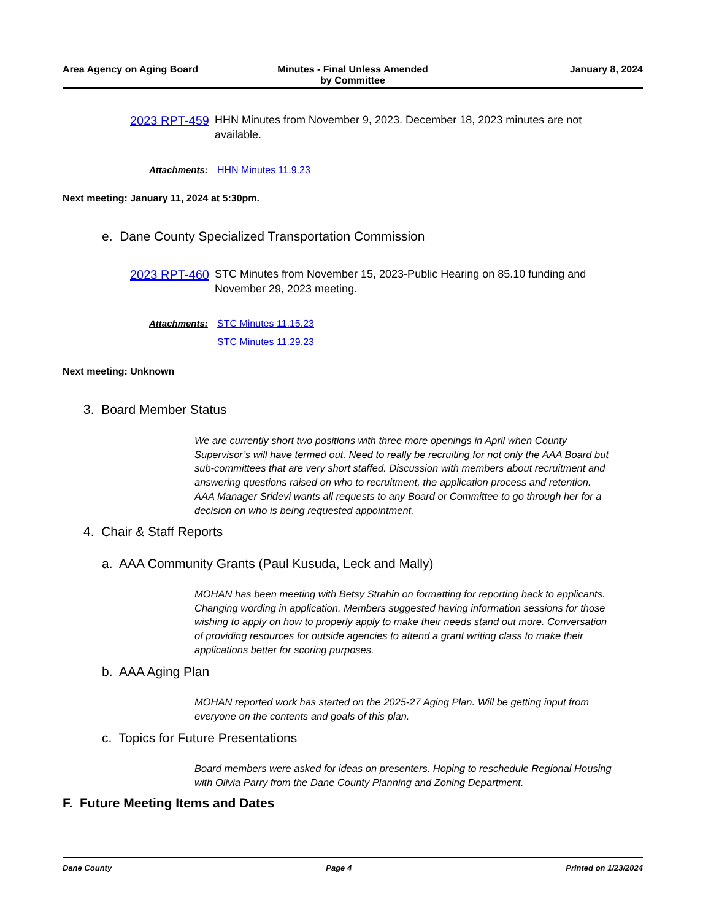Area Agency on Aging Board Minutes - Final Unless Amended
by Committee
January 8, 2024
2023 RPT-459
HHN Minutes from November 9, 2023. December 18, 2023 minutes are not available.
Attachments: HHN Minutes 11.9.23
Next meeting: January 11, 2024 at 5:30pm.
e. Dane County Specialized Transportation Commission
2023 RPT-460
STC Minutes from November 15, 2023-Public Hearing on 85.10 funding and November 29, 2023 meeting.
Attachments: STC Minutes 11.15.23
STC Minutes 11.29.23
Next meeting: Unknown
3. Board Member Status
We are currently short two positions with three more openings in April when County Supervisor’s will have termed out. Need to really be recruiting for not only the AAA Board but sub-committees that are very short staffed. Discussion with members about recruitment and answering questions raised on who to recruitment, the application process and retention. AAA Manager Sridevi wants all requests to any Board or Committee to go through her for a decision on who is being requested appointment.
4. Chair & Staff Reports
a. AAA Community Grants (Paul Kusuda, Leck and Mally)
MOHAN has been meeting with Betsy Strahin on formatting for reporting back to applicants. Changing wording in application. Members suggested having information sessions for those wishing to apply on how to properly apply to make their needs stand out more. Conversation of providing resources for outside agencies to attend a grant writing class to make their applications better for scoring purposes.
b. AAA Aging Plan
MOHAN reported work has started on the 2025-27 Aging Plan. Will be getting input from everyone on the contents and goals of this plan.
c. Topics for Future Presentations
Board members were asked for ideas on presenters. Hoping to reschedule Regional Housing with Olivia Parry from the Dane County Planning and Zoning Department.
F. Future Meeting Items and Dates
Dane County Page 4 Printed on 1/23/2024